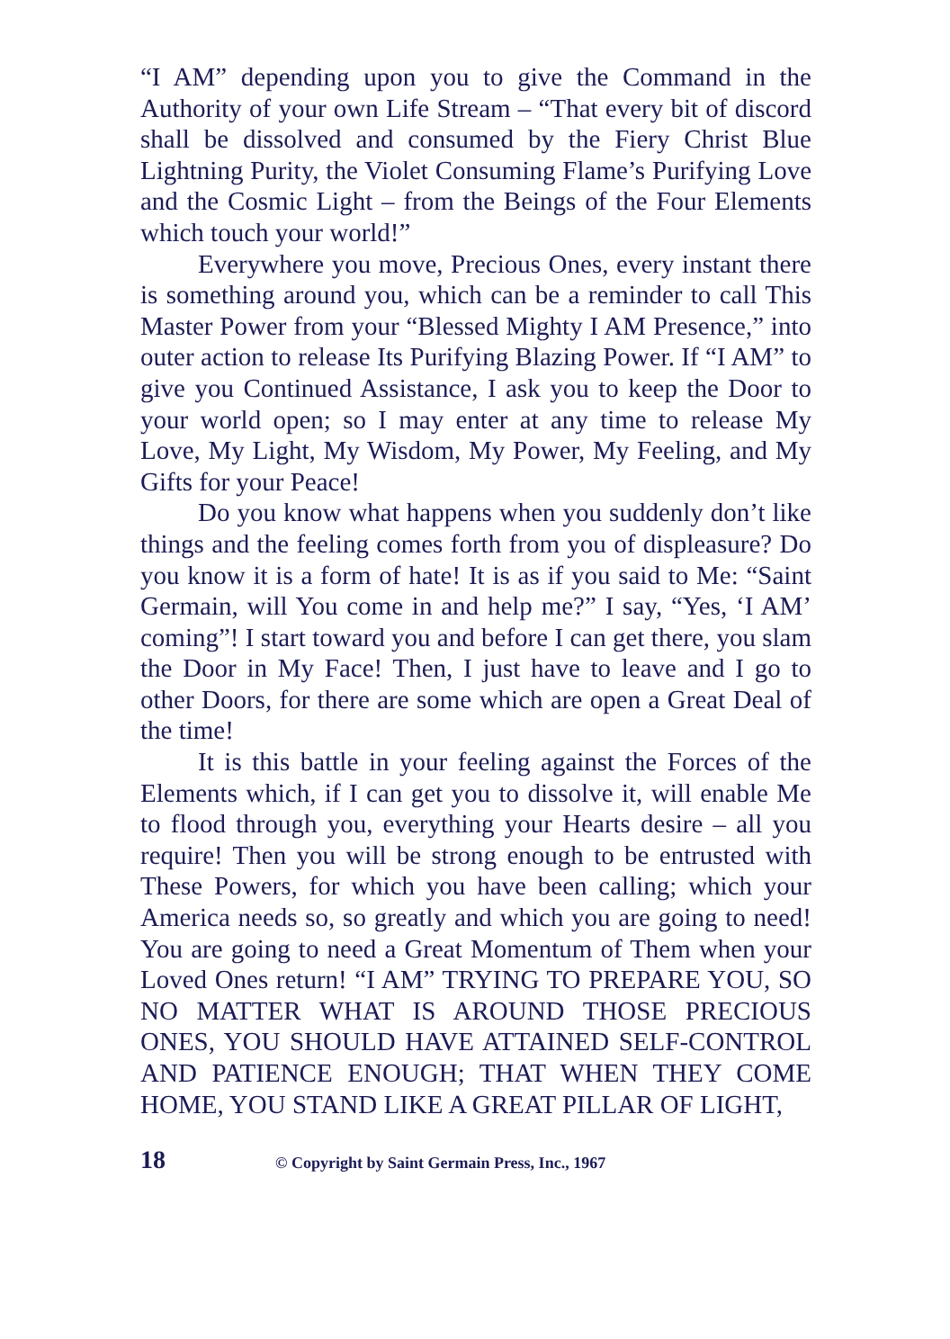“I AM” depending upon you to give the Command in the Authority of your own Life Stream – “That every bit of discord shall be dissolved and consumed by the Fiery Christ Blue Lightning Purity, the Violet Consuming Flame’s Purifying Love and the Cosmic Light – from the Beings of the Four Elements which touch your world!”
Everywhere you move, Precious Ones, every instant there is something around you, which can be a reminder to call This Master Power from your “Blessed Mighty I AM Presence,” into outer action to release Its Purifying Blazing Power. If “I AM” to give you Continued Assistance, I ask you to keep the Door to your world open; so I may enter at any time to release My Love, My Light, My Wisdom, My Power, My Feeling, and My Gifts for your Peace!
Do you know what happens when you suddenly don’t like things and the feeling comes forth from you of displeasure? Do you know it is a form of hate! It is as if you said to Me: “Saint Germain, will You come in and help me?” I say, “Yes, ‘I AM’ coming”! I start toward you and before I can get there, you slam the Door in My Face! Then, I just have to leave and I go to other Doors, for there are some which are open a Great Deal of the time!
It is this battle in your feeling against the Forces of the Elements which, if I can get you to dissolve it, will enable Me to flood through you, everything your Hearts desire – all you require! Then you will be strong enough to be entrusted with These Powers, for which you have been calling; which your America needs so, so greatly and which you are going to need! You are going to need a Great Momentum of Them when your Loved Ones return! “I AM” TRYING TO PREPARE YOU, SO NO MATTER WHAT IS AROUND THOSE PRECIOUS ONES, YOU SHOULD HAVE ATTAINED SELF-CONTROL AND PATIENCE ENOUGH; THAT WHEN THEY COME HOME, YOU STAND LIKE A GREAT PILLAR OF LIGHT,
18 © Copyright by Saint Germain Press, Inc., 1967